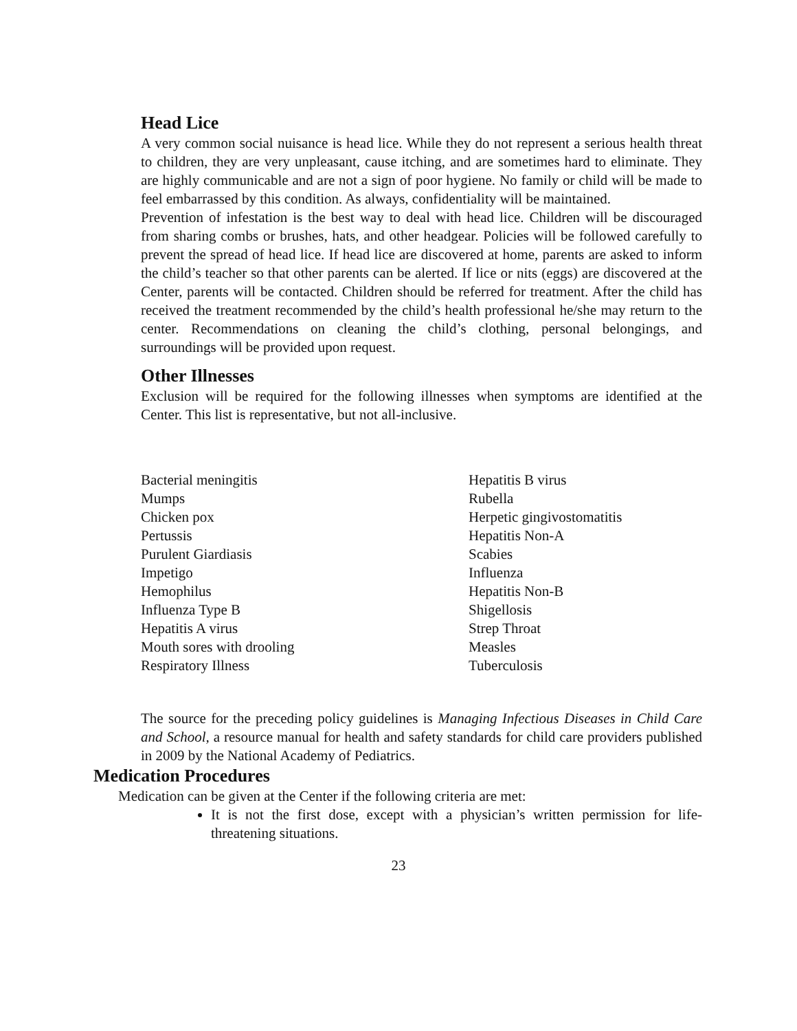Head Lice
A very common social nuisance is head lice. While they do not represent a serious health threat to children, they are very unpleasant, cause itching, and are sometimes hard to eliminate. They are highly communicable and are not a sign of poor hygiene. No family or child will be made to feel embarrassed by this condition. As always, confidentiality will be maintained.
Prevention of infestation is the best way to deal with head lice. Children will be discouraged from sharing combs or brushes, hats, and other headgear. Policies will be followed carefully to prevent the spread of head lice. If head lice are discovered at home, parents are asked to inform the child’s teacher so that other parents can be alerted. If lice or nits (eggs) are discovered at the Center, parents will be contacted. Children should be referred for treatment. After the child has received the treatment recommended by the child’s health professional he/she may return to the center. Recommendations on cleaning the child’s clothing, personal belongings, and surroundings will be provided upon request.
Other Illnesses
Exclusion will be required for the following illnesses when symptoms are identified at the Center. This list is representative, but not all-inclusive.
Bacterial meningitis
Mumps
Chicken pox
Pertussis
Purulent Giardiasis
Impetigo
Hemophilus
Influenza Type B
Hepatitis A virus
Mouth sores with drooling
Respiratory Illness
Hepatitis B virus
Rubella
Herpetic gingivostomatitis
Hepatitis Non-A
Scabies
Influenza
Hepatitis Non-B
Shigellosis
Strep Throat
Measles
Tuberculosis
The source for the preceding policy guidelines is Managing Infectious Diseases in Child Care and School, a resource manual for health and safety standards for child care providers published in 2009 by the National Academy of Pediatrics.
Medication Procedures
Medication can be given at the Center if the following criteria are met:
It is not the first dose, except with a physician’s written permission for life-threatening situations.
23